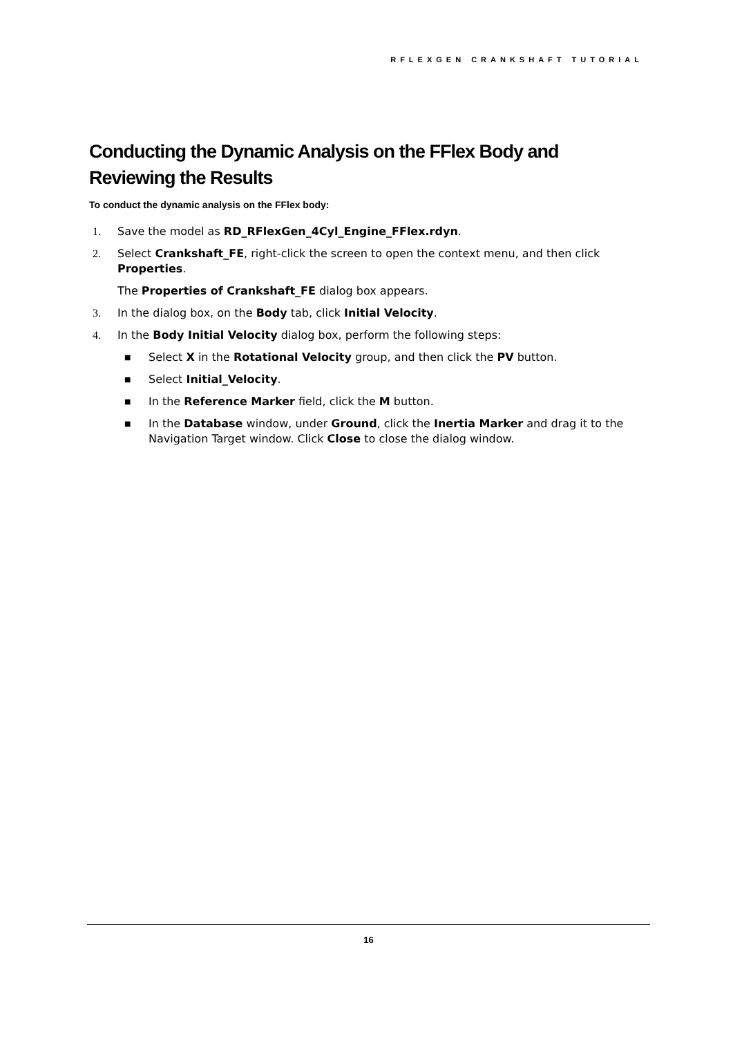RFLEXGEN CRANKSHAFT TUTORIAL
Conducting the Dynamic Analysis on the FFlex Body and Reviewing the Results
To conduct the dynamic analysis on the FFlex body:
1. Save the model as RD_RFlexGen_4Cyl_Engine_FFlex.rdyn.
2. Select Crankshaft_FE, right-click the screen to open the context menu, and then click Properties.
The Properties of Crankshaft_FE dialog box appears.
3. In the dialog box, on the Body tab, click Initial Velocity.
4. In the Body Initial Velocity dialog box, perform the following steps:
■ Select X in the Rotational Velocity group, and then click the PV button.
■ Select Initial_Velocity.
■ In the Reference Marker field, click the M button.
■ In the Database window, under Ground, click the Inertia Marker and drag it to the Navigation Target window. Click Close to close the dialog window.
16